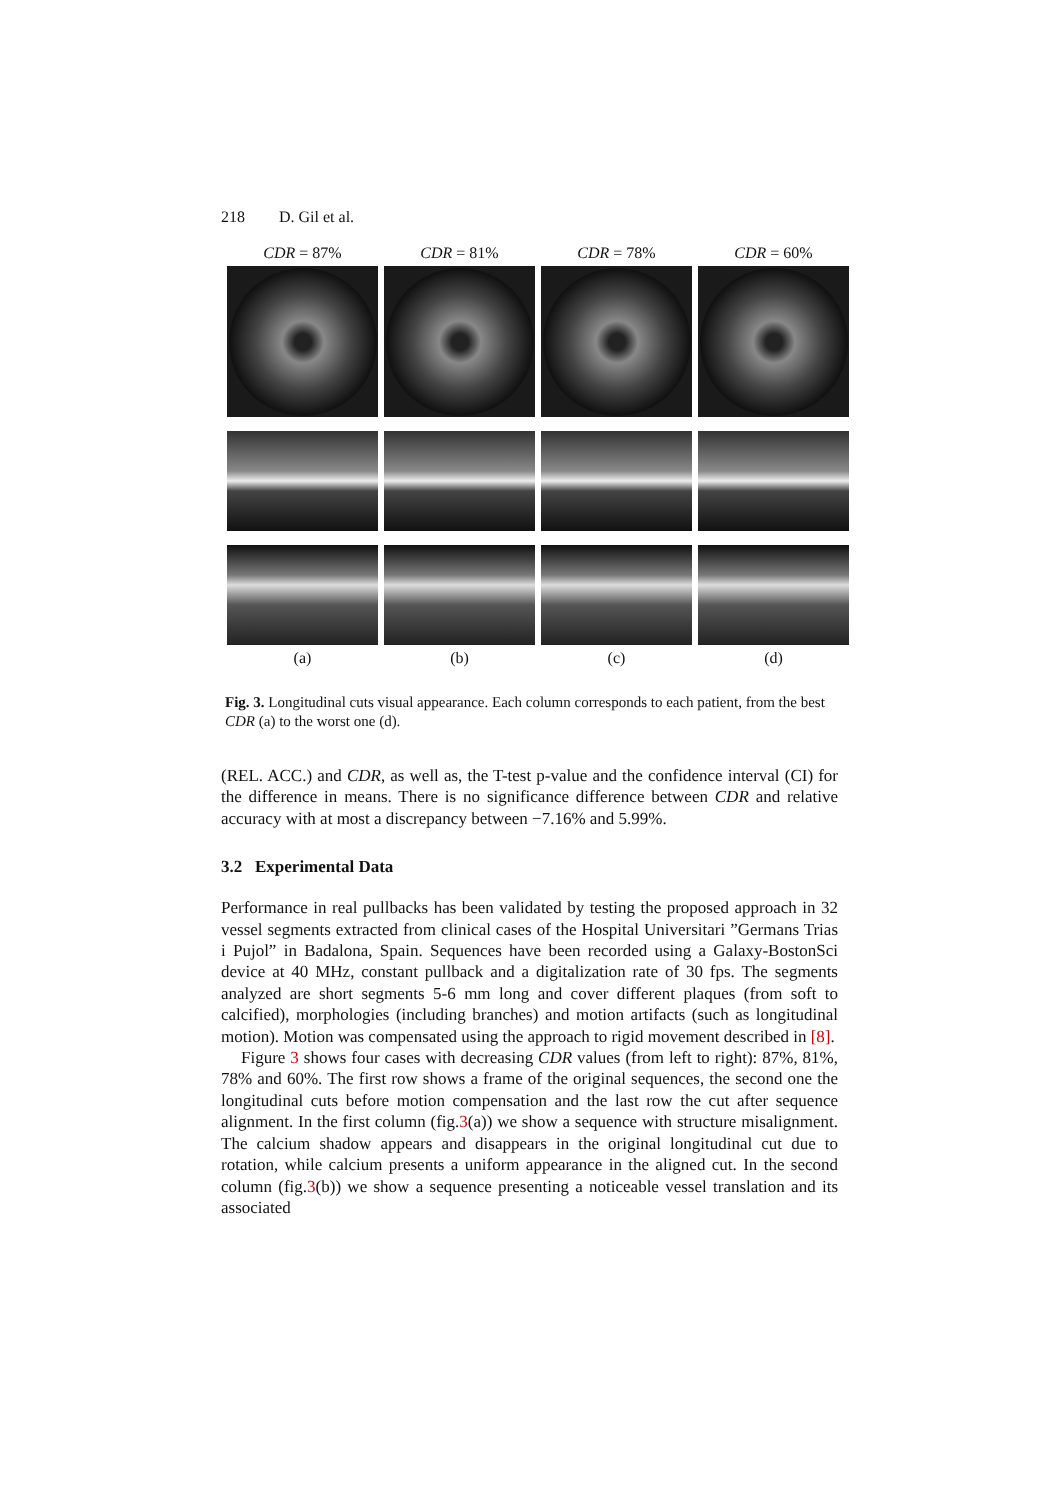218 D. Gil et al.
CDR = 87%
CDR = 81%
CDR = 78%
CDR = 60%
(a)
(b)
(c)
(d)
Fig. 3. Longitudinal cuts visual appearance. Each column corresponds to each patient, from the best CDR (a) to the worst one (d).
(REL. ACC.) and CDR, as well as, the T-test p-value and the confidence interval (CI) for the difference in means. There is no significance difference between CDR and relative accuracy with at most a discrepancy between −7.16% and 5.99%.
3.2 Experimental Data
Performance in real pullbacks has been validated by testing the proposed approach in 32 vessel segments extracted from clinical cases of the Hospital Universitari ”Germans Trias i Pujol” in Badalona, Spain. Sequences have been recorded using a Galaxy-BostonSci device at 40 MHz, constant pullback and a digitalization rate of 30 fps. The segments analyzed are short segments 5-6 mm long and cover different plaques (from soft to calcified), morphologies (including branches) and motion artifacts (such as longitudinal motion). Motion was compensated using the approach to rigid movement described in [8].
Figure 3 shows four cases with decreasing CDR values (from left to right): 87%, 81%, 78% and 60%. The first row shows a frame of the original sequences, the second one the longitudinal cuts before motion compensation and the last row the cut after sequence alignment. In the first column (fig.3(a)) we show a sequence with structure misalignment. The calcium shadow appears and disappears in the original longitudinal cut due to rotation, while calcium presents a uniform appearance in the aligned cut. In the second column (fig.3(b)) we show a sequence presenting a noticeable vessel translation and its associated